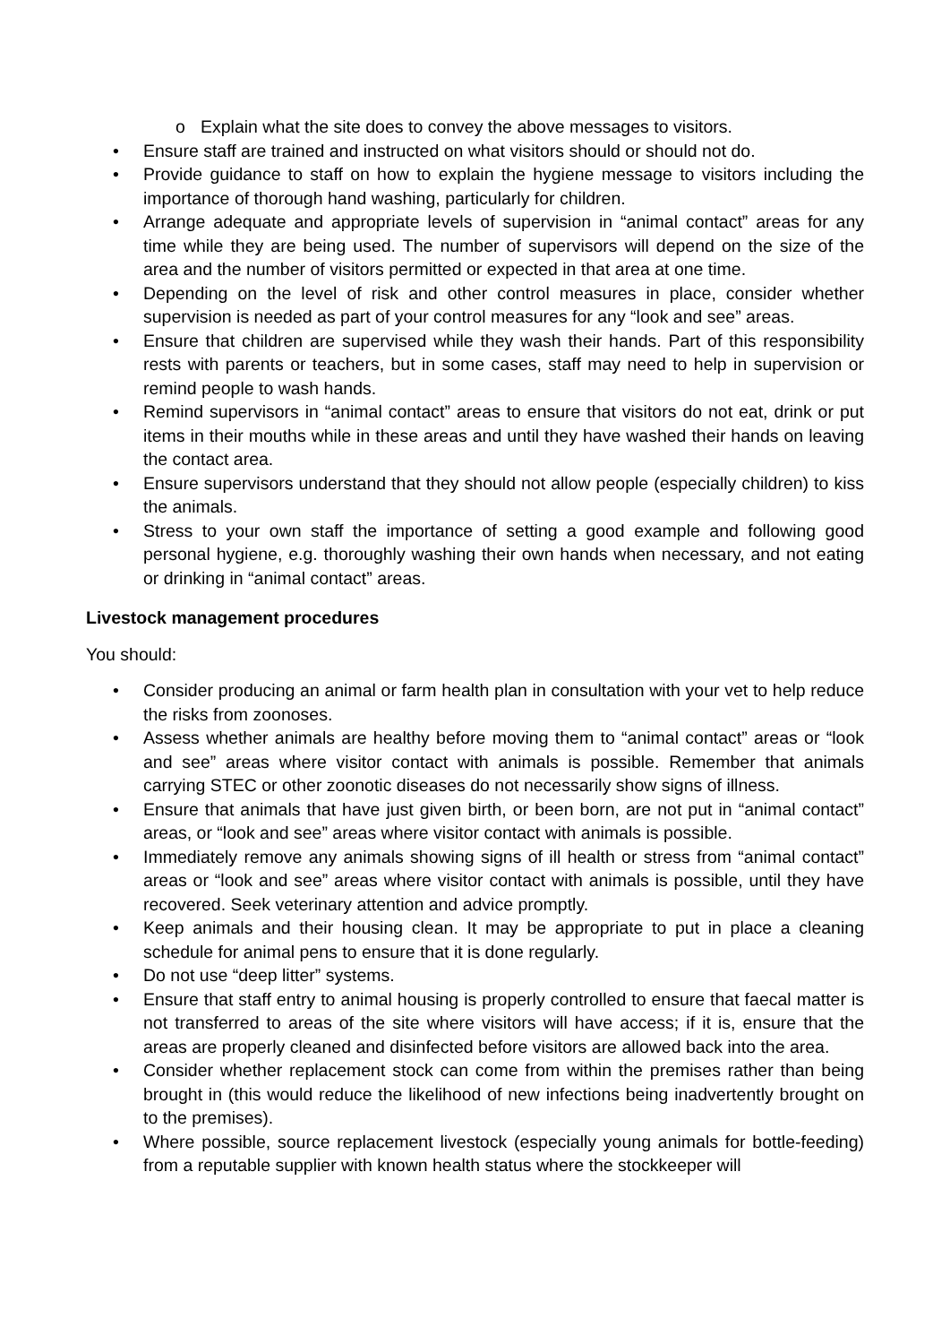o Explain what the site does to convey the above messages to visitors.
• Ensure staff are trained and instructed on what visitors should or should not do.
• Provide guidance to staff on how to explain the hygiene message to visitors including the importance of thorough hand washing, particularly for children.
• Arrange adequate and appropriate levels of supervision in “animal contact” areas for any time while they are being used. The number of supervisors will depend on the size of the area and the number of visitors permitted or expected in that area at one time.
• Depending on the level of risk and other control measures in place, consider whether supervision is needed as part of your control measures for any “look and see” areas.
• Ensure that children are supervised while they wash their hands. Part of this responsibility rests with parents or teachers, but in some cases, staff may need to help in supervision or remind people to wash hands.
• Remind supervisors in “animal contact” areas to ensure that visitors do not eat, drink or put items in their mouths while in these areas and until they have washed their hands on leaving the contact area.
• Ensure supervisors understand that they should not allow people (especially children) to kiss the animals.
• Stress to your own staff the importance of setting a good example and following good personal hygiene, e.g. thoroughly washing their own hands when necessary, and not eating or drinking in “animal contact” areas.
Livestock management procedures
You should:
• Consider producing an animal or farm health plan in consultation with your vet to help reduce the risks from zoonoses.
• Assess whether animals are healthy before moving them to “animal contact” areas or “look and see” areas where visitor contact with animals is possible. Remember that animals carrying STEC or other zoonotic diseases do not necessarily show signs of illness.
• Ensure that animals that have just given birth, or been born, are not put in “animal contact” areas, or “look and see” areas where visitor contact with animals is possible.
• Immediately remove any animals showing signs of ill health or stress from “animal contact” areas or “look and see” areas where visitor contact with animals is possible, until they have recovered. Seek veterinary attention and advice promptly.
• Keep animals and their housing clean. It may be appropriate to put in place a cleaning schedule for animal pens to ensure that it is done regularly.
• Do not use “deep litter” systems.
• Ensure that staff entry to animal housing is properly controlled to ensure that faecal matter is not transferred to areas of the site where visitors will have access; if it is, ensure that the areas are properly cleaned and disinfected before visitors are allowed back into the area.
• Consider whether replacement stock can come from within the premises rather than being brought in (this would reduce the likelihood of new infections being inadvertently brought on to the premises).
• Where possible, source replacement livestock (especially young animals for bottle-feeding) from a reputable supplier with known health status where the stockkeeper will